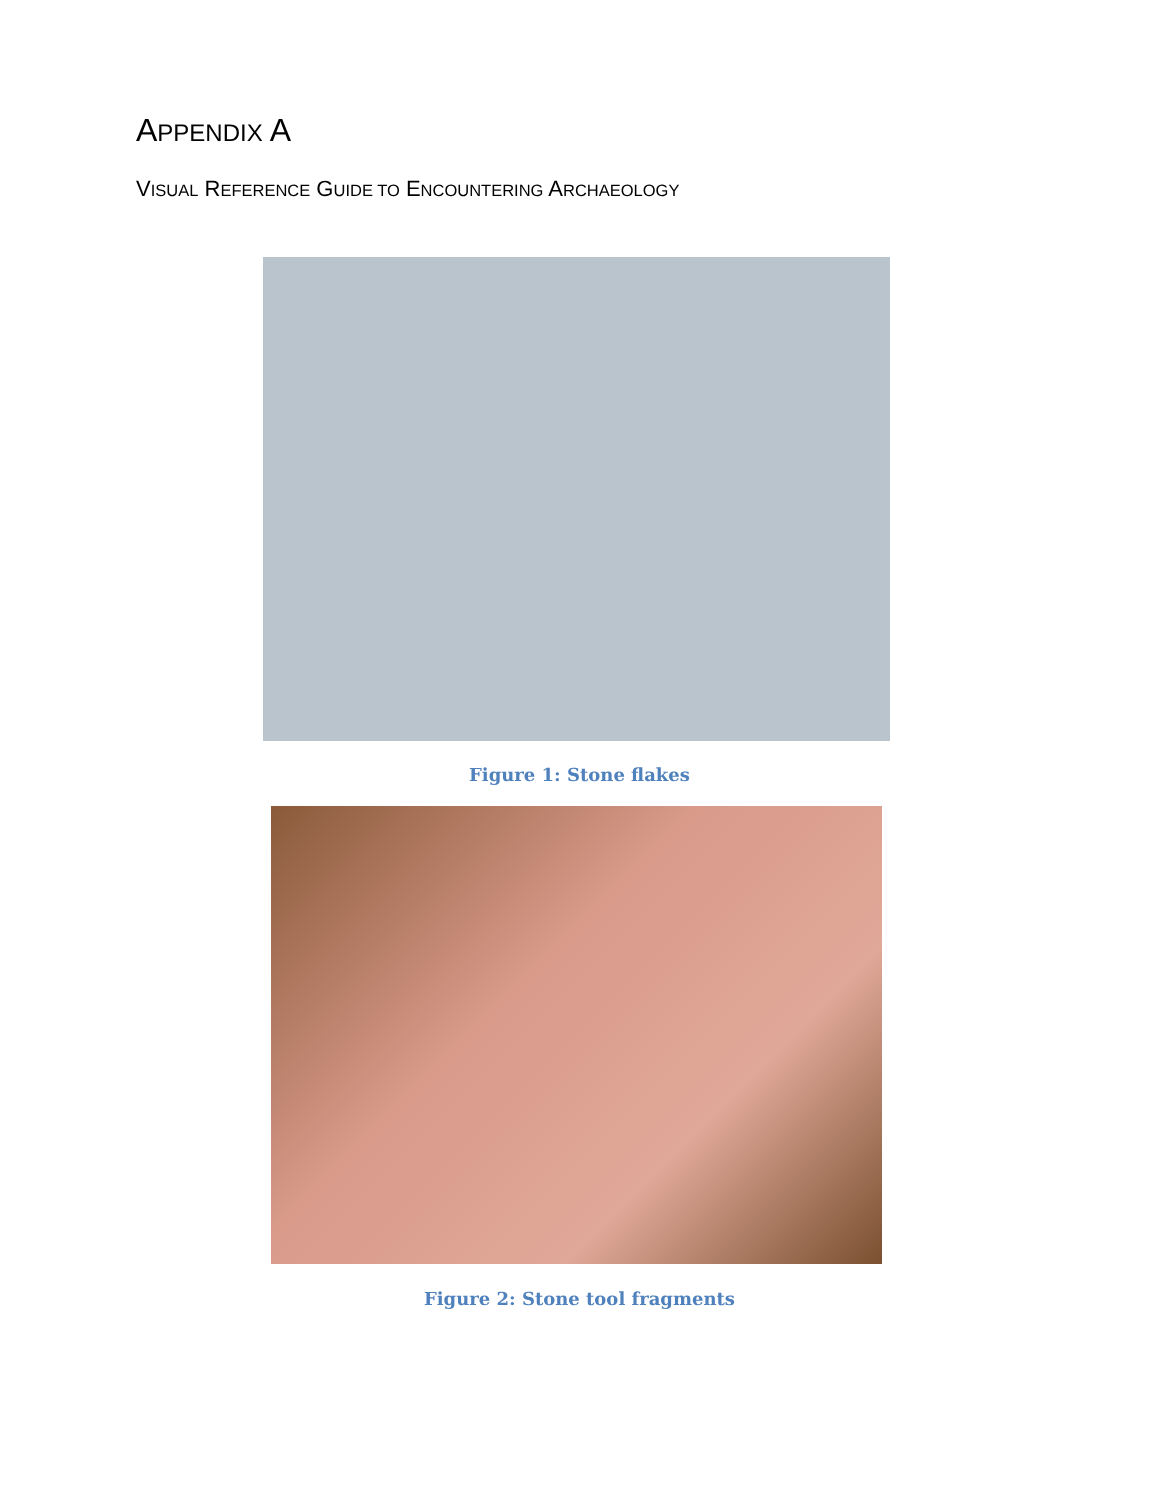APPENDIX A
VISUAL REFERENCE GUIDE TO ENCOUNTERING ARCHAEOLOGY
Figure 1: Stone flakes
Figure 2: Stone tool fragments